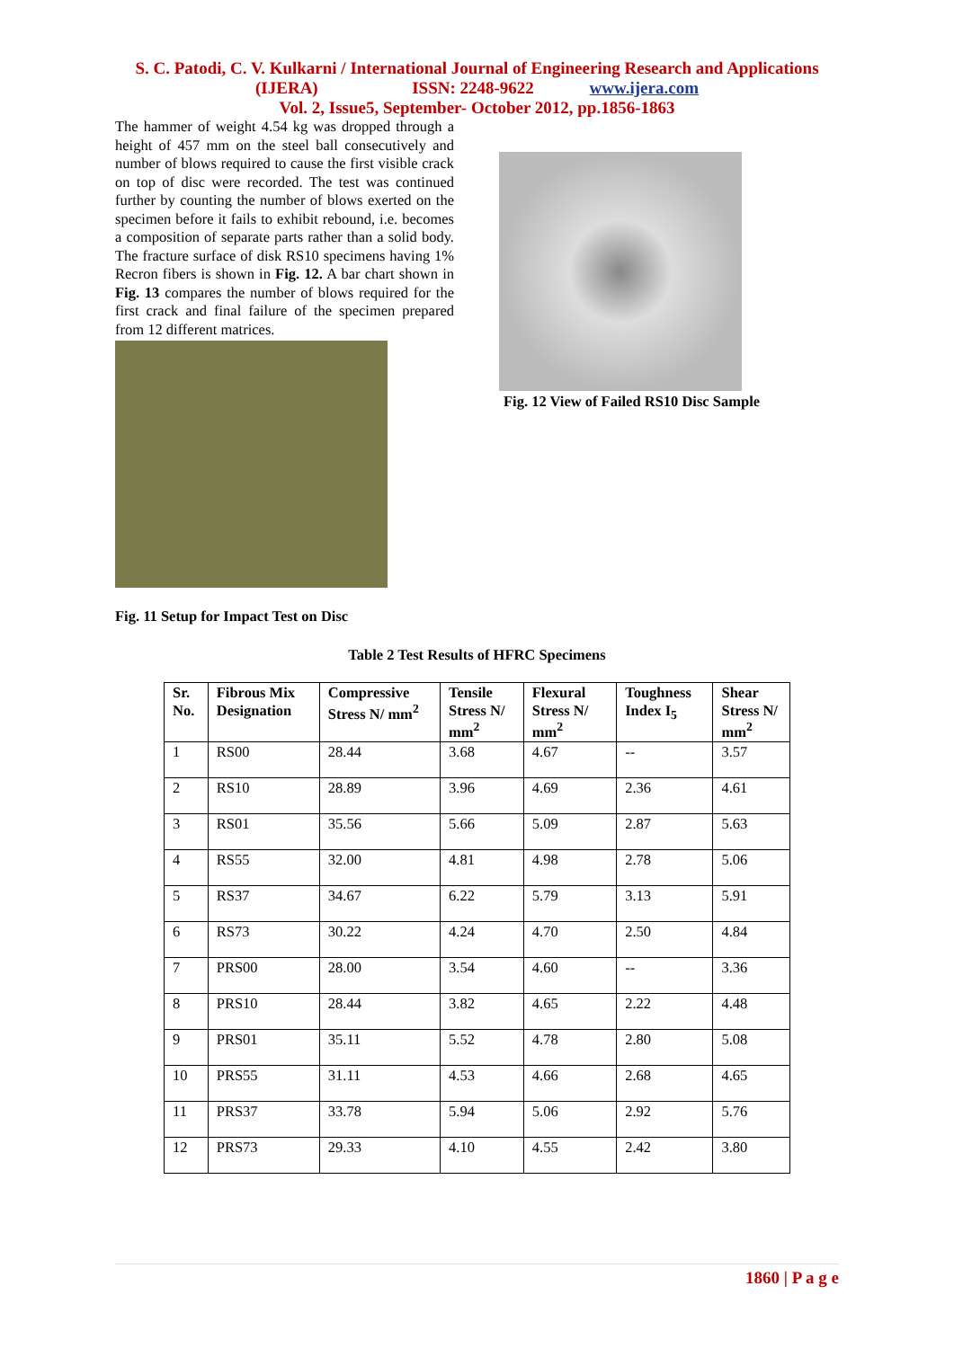S. C. Patodi, C. V. Kulkarni / International Journal of Engineering Research and Applications
(IJERA) ISSN: 2248-9622 www.ijera.com
Vol. 2, Issue5, September- October 2012, pp.1856-1863
The hammer of weight 4.54 kg was dropped through a height of 457 mm on the steel ball consecutively and number of blows required to cause the first visible crack on top of disc were recorded. The test was continued further by counting the number of blows exerted on the specimen before it fails to exhibit rebound, i.e. becomes a composition of separate parts rather than a solid body. The fracture surface of disk RS10 specimens having 1% Recron fibers is shown in Fig. 12. A bar chart shown in Fig. 13 compares the number of blows required for the first crack and final failure of the specimen prepared from 12 different matrices.
Fig. 11 Setup for Impact Test on Disc
Fig. 12 View of Failed RS10 Disc Sample
Table 2 Test Results of HFRC Specimens
| Sr. No. | Fibrous Mix Designation | Compressive Stress N/ mm<sup>2</sup> | Tensile Stress N/ mm<sup>2</sup> | Flexural Stress N/ mm<sup>2</sup> | Toughness Index I<sub>5</sub> | Shear Stress N/ mm<sup>2</sup> |
| --- | --- | --- | --- | --- | --- | --- |
| 1 | RS00 | 28.44 | 3.68 | 4.67 | -- | 3.57 |
| 2 | RS10 | 28.89 | 3.96 | 4.69 | 2.36 | 4.61 |
| 3 | RS01 | 35.56 | 5.66 | 5.09 | 2.87 | 5.63 |
| 4 | RS55 | 32.00 | 4.81 | 4.98 | 2.78 | 5.06 |
| 5 | RS37 | 34.67 | 6.22 | 5.79 | 3.13 | 5.91 |
| 6 | RS73 | 30.22 | 4.24 | 4.70 | 2.50 | 4.84 |
| 7 | PRS00 | 28.00 | 3.54 | 4.60 | -- | 3.36 |
| 8 | PRS10 | 28.44 | 3.82 | 4.65 | 2.22 | 4.48 |
| 9 | PRS01 | 35.11 | 5.52 | 4.78 | 2.80 | 5.08 |
| 10 | PRS55 | 31.11 | 4.53 | 4.66 | 2.68 | 4.65 |
| 11 | PRS37 | 33.78 | 5.94 | 5.06 | 2.92 | 5.76 |
| 12 | PRS73 | 29.33 | 4.10 | 4.55 | 2.42 | 3.80 |
1860 | P a g e